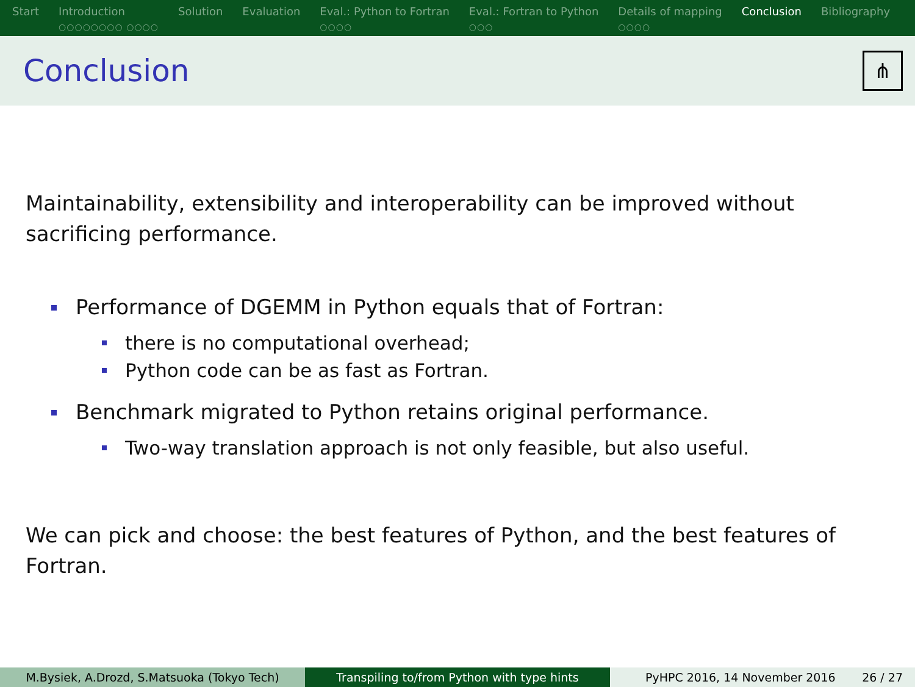Start Introduction
○○○○○○○○ ○○○○
Solution Evaluation Eval.: Python to Fortran
○○○○
Eval.: Fortran to Python
○○○
Details of mapping
○○○○
Conclusion Bibliography
Conclusion
⋔
Maintainability, extensibility and interoperability can be improved without sacrificing performance.
Performance of DGEMM in Python equals that of Fortran:
there is no computational overhead;
Python code can be as fast as Fortran.
Benchmark migrated to Python retains original performance.
Two-way translation approach is not only feasible, but also useful.
We can pick and choose: the best features of Python, and the best features of Fortran.
M.Bysiek, A.Drozd, S.Matsuoka (Tokyo Tech) Transpiling to/from Python with type hints PyHPC 2016, 14 November 2016 26 / 27